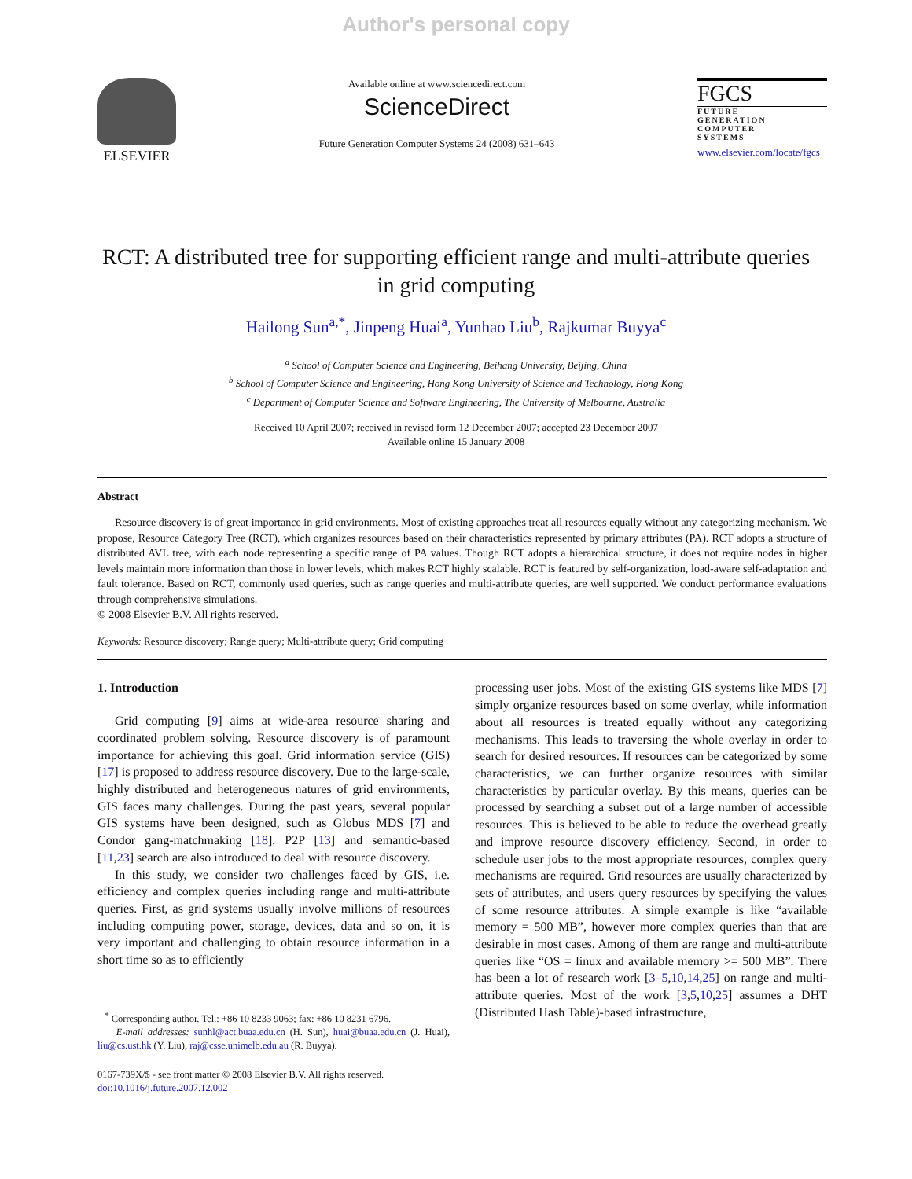Author's personal copy
ELSEVIER
Available online at www.sciencedirect.com
ScienceDirect
Future Generation Computer Systems 24 (2008) 631–643
FGCS
FUTURE
GENERATION
COMPUTER
SYSTEMS
www.elsevier.com/locate/fgcs
RCT: A distributed tree for supporting efficient range and multi-attribute queries in grid computing
Hailong Sun<sup>a,*</sup>, Jinpeng Huai<sup>a</sup>, Yunhao Liu<sup>b</sup>, Rajkumar Buyya<sup>c</sup>
<sup>a</sup> School of Computer Science and Engineering, Beihang University, Beijing, China
<sup>b</sup> School of Computer Science and Engineering, Hong Kong University of Science and Technology, Hong Kong
<sup>c</sup> Department of Computer Science and Software Engineering, The University of Melbourne, Australia
Received 10 April 2007; received in revised form 12 December 2007; accepted 23 December 2007
Available online 15 January 2008
Abstract
Resource discovery is of great importance in grid environments. Most of existing approaches treat all resources equally without any categorizing mechanism. We propose, Resource Category Tree (RCT), which organizes resources based on their characteristics represented by primary attributes (PA). RCT adopts a structure of distributed AVL tree, with each node representing a specific range of PA values. Though RCT adopts a hierarchical structure, it does not require nodes in higher levels maintain more information than those in lower levels, which makes RCT highly scalable. RCT is featured by self-organization, load-aware self-adaptation and fault tolerance. Based on RCT, commonly used queries, such as range queries and multi-attribute queries, are well supported. We conduct performance evaluations through comprehensive simulations.
© 2008 Elsevier B.V. All rights reserved.
Keywords: Resource discovery; Range query; Multi-attribute query; Grid computing
1. Introduction
Grid computing [9] aims at wide-area resource sharing and coordinated problem solving. Resource discovery is of paramount importance for achieving this goal. Grid information service (GIS) [17] is proposed to address resource discovery. Due to the large-scale, highly distributed and heterogeneous natures of grid environments, GIS faces many challenges. During the past years, several popular GIS systems have been designed, such as Globus MDS [7] and Condor gang-matchmaking [18]. P2P [13] and semantic-based [11,23] search are also introduced to deal with resource discovery.
In this study, we consider two challenges faced by GIS, i.e. efficiency and complex queries including range and multi-attribute queries. First, as grid systems usually involve millions of resources including computing power, storage, devices, data and so on, it is very important and challenging to obtain resource information in a short time so as to efficiently
<sup>*</sup> Corresponding author. Tel.: +86 10 8233 9063; fax: +86 10 8231 6796.
E-mail addresses: sunhl@act.buaa.edu.cn (H. Sun), huai@buaa.edu.cn (J. Huai), liu@cs.ust.hk (Y. Liu), raj@csse.unimelb.edu.au (R. Buyya).
0167-739X/$ - see front matter © 2008 Elsevier B.V. All rights reserved.
doi:10.1016/j.future.2007.12.002
processing user jobs. Most of the existing GIS systems like MDS [7] simply organize resources based on some overlay, while information about all resources is treated equally without any categorizing mechanisms. This leads to traversing the whole overlay in order to search for desired resources. If resources can be categorized by some characteristics, we can further organize resources with similar characteristics by particular overlay. By this means, queries can be processed by searching a subset out of a large number of accessible resources. This is believed to be able to reduce the overhead greatly and improve resource discovery efficiency. Second, in order to schedule user jobs to the most appropriate resources, complex query mechanisms are required. Grid resources are usually characterized by sets of attributes, and users query resources by specifying the values of some resource attributes. A simple example is like “available memory = 500 MB”, however more complex queries than that are desirable in most cases. Among of them are range and multi-attribute queries like “OS = linux and available memory >= 500 MB”. There has been a lot of research work [3–5,10,14,25] on range and multi-attribute queries. Most of the work [3,5,10,25] assumes a DHT (Distributed Hash Table)-based infrastructure,